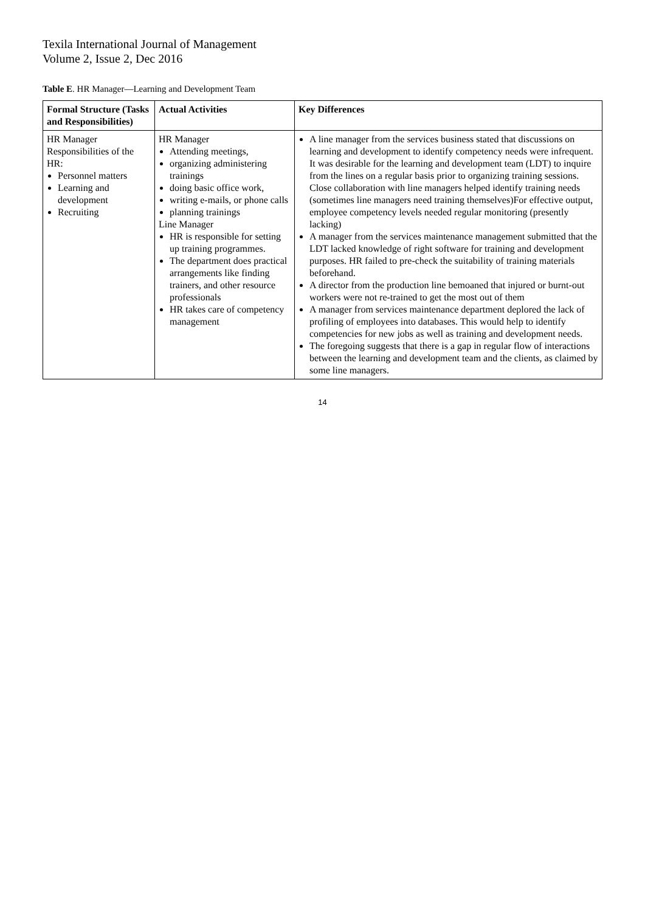Texila International Journal of Management
Volume 2, Issue 2, Dec 2016
Table E. HR Manager—Learning and Development Team
| Formal Structure (Tasks and Responsibilities) | Actual Activities | Key Differences |
| --- | --- | --- |
| HR Manager Responsibilities of the HR: Personnel matters Learning and development Recruiting | HR Manager Attending meetings, organizing administering trainings doing basic office work, writing e-mails, or phone calls planning trainings Line Manager HR is responsible for setting up training programmes. The department does practical arrangements like finding trainers, and other resource professionals HR takes care of competency management | A line manager from the services business stated that discussions on learning and development to identify competency needs were infrequent. It was desirable for the learning and development team (LDT) to inquire from the lines on a regular basis prior to organizing training sessions. Close collaboration with line managers helped identify training needs (sometimes line managers need training themselves)For effective output, employee competency levels needed regular monitoring (presently lacking) A manager from the services maintenance management submitted that the LDT lacked knowledge of right software for training and development purposes. HR failed to pre-check the suitability of training materials beforehand. A director from the production line bemoaned that injured or burnt-out workers were not re-trained to get the most out of them A manager from services maintenance department deplored the lack of profiling of employees into databases. This would help to identify competencies for new jobs as well as training and development needs. The foregoing suggests that there is a gap in regular flow of interactions between the learning and development team and the clients, as claimed by some line managers. |
14